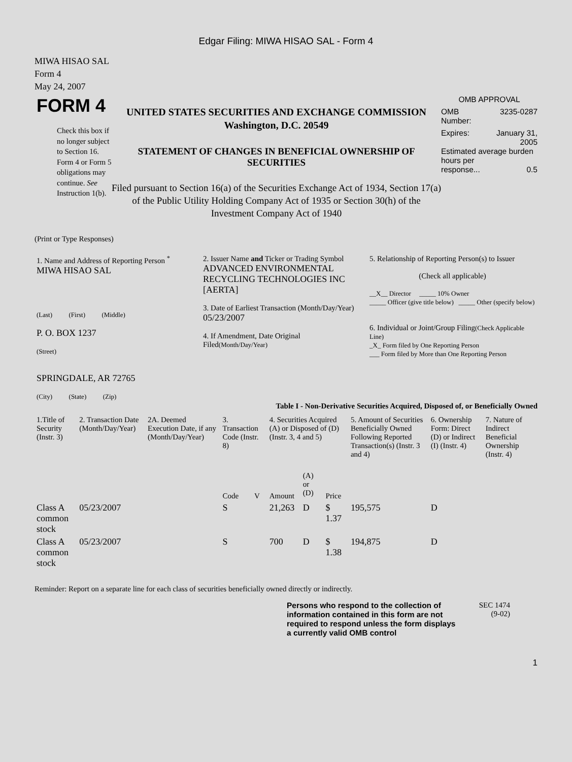Edgar Filing: MIWA HISAO SAL - Form 4
MIWA HISAO SAL
Form 4
May 24, 2007
FORM 4
Check this box if no longer subject to Section 16. Form 4 or Form 5 obligations may continue. See Instruction 1(b).
UNITED STATES SECURITIES AND EXCHANGE COMMISSION
Washington, D.C. 20549
STATEMENT OF CHANGES IN BENEFICIAL OWNERSHIP OF SECURITIES
Filed pursuant to Section 16(a) of the Securities Exchange Act of 1934, Section 17(a) of the Public Utility Holding Company Act of 1935 or Section 30(h) of the Investment Company Act of 1940
OMB APPROVAL
OMB
Number: 3235-0287
Expires: January 31,
2005
Estimated average burden hours per
response... 0.5
(Print or Type Responses)
| 1. Name and Address of Reporting Person <sup>*</sup> MIWA HISAO SAL (Last) (First) (Middle) P. O. BOX 1237 (Street) SPRINGDALE, AR 72765 (City) (State) (Zip) | 2. Issuer Name and Ticker or Trading Symbol ADVANCED ENVIRONMENTAL RECYCLING TECHNOLOGIES INC [AERTA] 3. Date of Earliest Transaction (Month/Day/Year) 05/23/2007 4. If Amendment, Date Original Filed (Month/Day/Year) | 5. Relationship of Reporting Person(s) to Issuer (Check all applicable) __X__ Director _____ 10% Owner _____ Officer (give title below) _____ Other (specify below) 6. Individual or Joint/Group Filing (Check Applicable Line) _X_ Form filed by One Reporting Person ___ Form filed by More than One Reporting Person |
Table I - Non-Derivative Securities Acquired, Disposed of, or Beneficially Owned
| 1.Title of Security (Instr. 3) | 2. Transaction Date (Month/Day/Year) | 2A. Deemed Execution Date, if any (Month/Day/Year) | 3. Transaction Code (Instr. 8) | | 4. Securities Acquired (A) or Disposed of (D) (Instr. 3, 4 and 5) | | | 5. Amount of Securities Beneficially Owned Following Reported Transaction(s) (Instr. 3 and 4) | 6. Ownership Form: Direct (D) or Indirect (I) (Instr. 4) | 7. Nature of Indirect Beneficial Ownership (Instr. 4) |
| --- | --- | --- | --- | --- | --- | --- | --- | --- | --- | --- |
| | | | Code | V | Amount | (A) or (D) | Price | | | |
| Class A common stock | 05/23/2007 | | S | | 21,263 | D | $ 1.37 | 195,575 | D | |
| Class A common stock | 05/23/2007 | | S | | 700 | D | $ 1.38 | 194,875 | D | |
Reminder: Report on a separate line for each class of securities beneficially owned directly or indirectly.
Persons who respond to the collection of information contained in this form are not required to respond unless the form displays a currently valid OMB control
SEC 1474
(9-02)
1